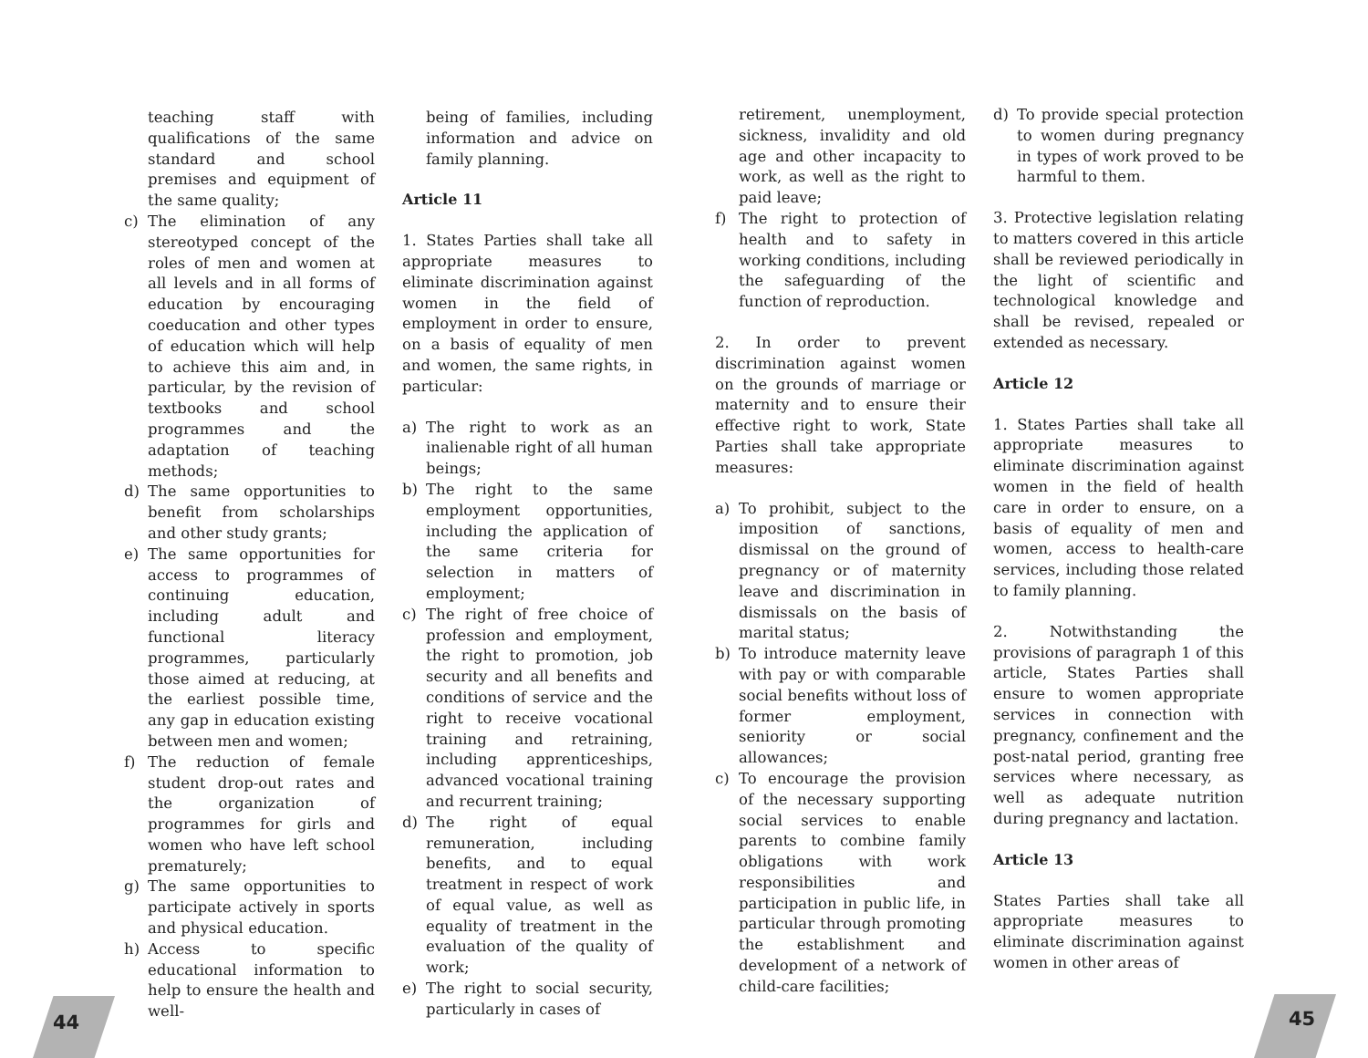teaching staff with qualifications of the same standard and school premises and equipment of the same quality;
c) The elimination of any stereotyped concept of the roles of men and women at all levels and in all forms of education by encouraging coeducation and other types of education which will help to achieve this aim and, in particular, by the revision of textbooks and school programmes and the adaptation of teaching methods;
d) The same opportunities to benefit from scholarships and other study grants;
e) The same opportunities for access to programmes of continuing education, including adult and functional literacy programmes, particularly those aimed at reducing, at the earliest possible time, any gap in education existing between men and women;
f) The reduction of female student drop-out rates and the organization of programmes for girls and women who have left school prematurely;
g) The same opportunities to participate actively in sports and physical education.
h) Access to specific educational information to help to ensure the health and well-
being of families, including information and advice on family planning.
Article 11
1. States Parties shall take all appropriate measures to eliminate discrimination against women in the field of employment in order to ensure, on a basis of equality of men and women, the same rights, in particular:
a) The right to work as an inalienable right of all human beings;
b) The right to the same employment opportunities, including the application of the same criteria for selection in matters of employment;
c) The right of free choice of profession and employment, the right to promotion, job security and all benefits and conditions of service and the right to receive vocational training and retraining, including apprenticeships, advanced vocational training and recurrent training;
d) The right of equal remuneration, including benefits, and to equal treatment in respect of work of equal value, as well as equality of treatment in the evaluation of the quality of work;
e) The right to social security, particularly in cases of
retirement, unemployment, sickness, invalidity and old age and other incapacity to work, as well as the right to paid leave;
f) The right to protection of health and to safety in working conditions, including the safeguarding of the function of reproduction.
2. In order to prevent discrimination against women on the grounds of marriage or maternity and to ensure their effective right to work, State Parties shall take appropriate measures:
a) To prohibit, subject to the imposition of sanctions, dismissal on the ground of pregnancy or of maternity leave and discrimination in dismissals on the basis of marital status;
b) To introduce maternity leave with pay or with comparable social benefits without loss of former employment, seniority or social allowances;
c) To encourage the provision of the necessary supporting social services to enable parents to combine family obligations with work responsibilities and participation in public life, in particular through promoting the establishment and development of a network of child-care facilities;
d) To provide special protection to women during pregnancy in types of work proved to be harmful to them.
3. Protective legislation relating to matters covered in this article shall be reviewed periodically in the light of scientific and technological knowledge and shall be revised, repealed or extended as necessary.
Article 12
1. States Parties shall take all appropriate measures to eliminate discrimination against women in the field of health care in order to ensure, on a basis of equality of men and women, access to health-care services, including those related to family planning.
2. Notwithstanding the provisions of paragraph 1 of this article, States Parties shall ensure to women appropriate services in connection with pregnancy, confinement and the post-natal period, granting free services where necessary, as well as adequate nutrition during pregnancy and lactation.
Article 13
States Parties shall take all appropriate measures to eliminate discrimination against women in other areas of
44 45